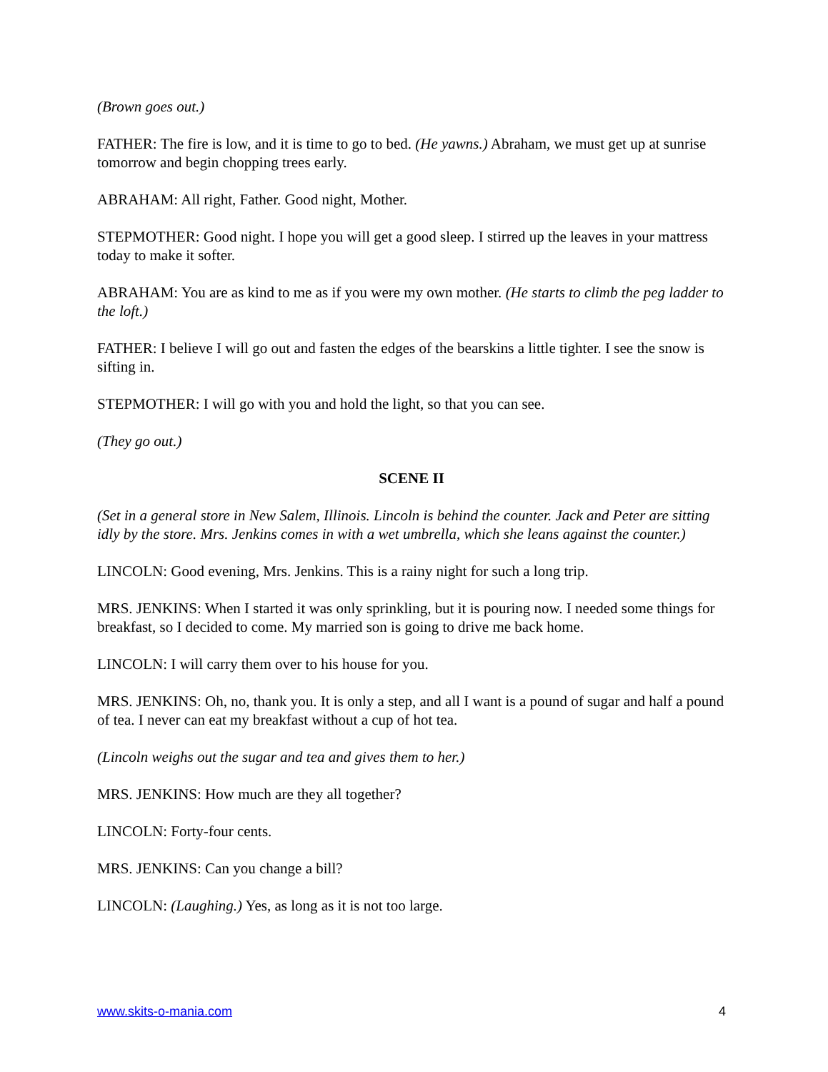(Brown goes out.)
FATHER: The fire is low, and it is time to go to bed. (He yawns.) Abraham, we must get up at sunrise tomorrow and begin chopping trees early.
ABRAHAM: All right, Father. Good night, Mother.
STEPMOTHER: Good night. I hope you will get a good sleep. I stirred up the leaves in your mattress today to make it softer.
ABRAHAM: You are as kind to me as if you were my own mother. (He starts to climb the peg ladder to the loft.)
FATHER: I believe I will go out and fasten the edges of the bearskins a little tighter. I see the snow is sifting in.
STEPMOTHER: I will go with you and hold the light, so that you can see.
(They go out.)
SCENE II
(Set in a general store in New Salem, Illinois. Lincoln is behind the counter. Jack and Peter are sitting idly by the store. Mrs. Jenkins comes in with a wet umbrella, which she leans against the counter.)
LINCOLN: Good evening, Mrs. Jenkins. This is a rainy night for such a long trip.
MRS. JENKINS: When I started it was only sprinkling, but it is pouring now. I needed some things for breakfast, so I decided to come. My married son is going to drive me back home.
LINCOLN: I will carry them over to his house for you.
MRS. JENKINS: Oh, no, thank you. It is only a step, and all I want is a pound of sugar and half a pound of tea. I never can eat my breakfast without a cup of hot tea.
(Lincoln weighs out the sugar and tea and gives them to her.)
MRS. JENKINS: How much are they all together?
LINCOLN: Forty-four cents.
MRS. JENKINS: Can you change a bill?
LINCOLN: (Laughing.) Yes, as long as it is not too large.
www.skits-o-mania.com 4